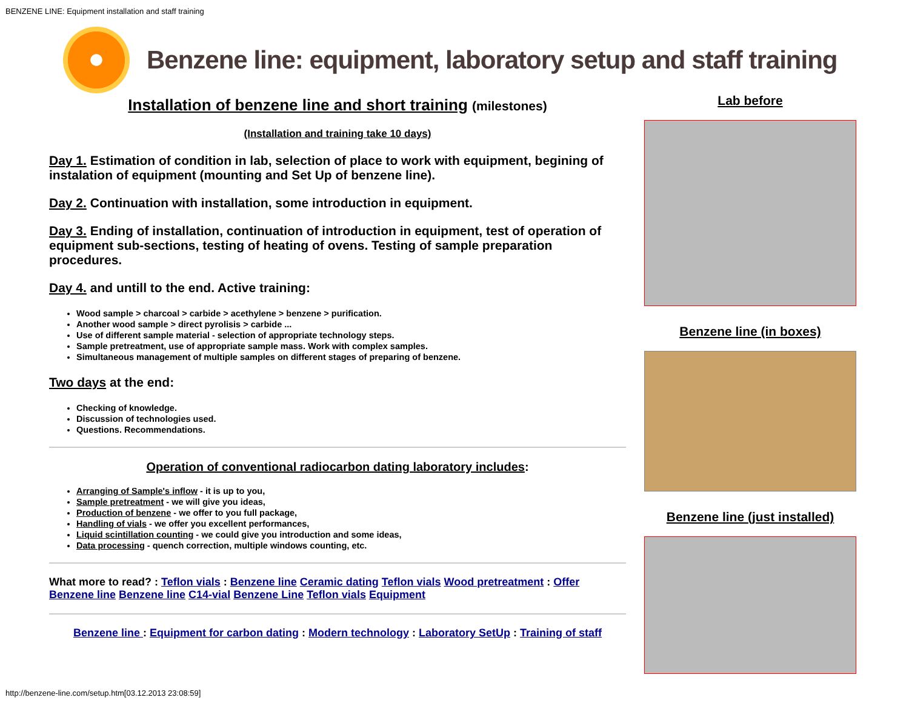BENZENE LINE: Equipment installation and staff training
Benzene line: equipment, laboratory setup and staff training
Installation of benzene line and short training (milestones)
(Installation and training take 10 days)
Day 1. Estimation of condition in lab, selection of place to work with equipment, begining of instalation of equipment (mounting and Set Up of benzene line).
Day 2. Continuation with installation, some introduction in equipment.
Day 3. Ending of installation, continuation of introduction in equipment, test of operation of equipment sub-sections, testing of heating of ovens. Testing of sample preparation procedures.
Day 4. and untill to the end. Active training:
Wood sample > charcoal > carbide > acethylene > benzene > purification.
Another wood sample > direct pyrolisis > carbide ...
Use of different sample material - selection of appropriate technology steps.
Sample pretreatment, use of appropriate sample mass. Work with complex samples.
Simultaneous management of multiple samples on different stages of preparing of benzene.
Two days at the end:
Checking of knowledge.
Discussion of technologies used.
Questions. Recommendations.
Operation of conventional radiocarbon dating laboratory includes:
Arranging of Sample's inflow - it is up to you,
Sample pretreatment - we will give you ideas,
Production of benzene - we offer to you full package,
Handling of vials - we offer you excellent performances,
Liquid scintillation counting - we could give you introduction and some ideas,
Data processing - quench correction, multiple windows counting, etc.
What more to read? : Teflon vials : Benzene line Ceramic dating Teflon vials Wood pretreatment : Offer Benzene line Benzene line C14-vial Benzene Line Teflon vials Equipment
Benzene line : Equipment for carbon dating : Modern technology : Laboratory SetUp : Training of staff
Lab before
Benzene line (in boxes)
Benzene line (just installed)
http://benzene-line.com/setup.htm[03.12.2013 23:08:59]